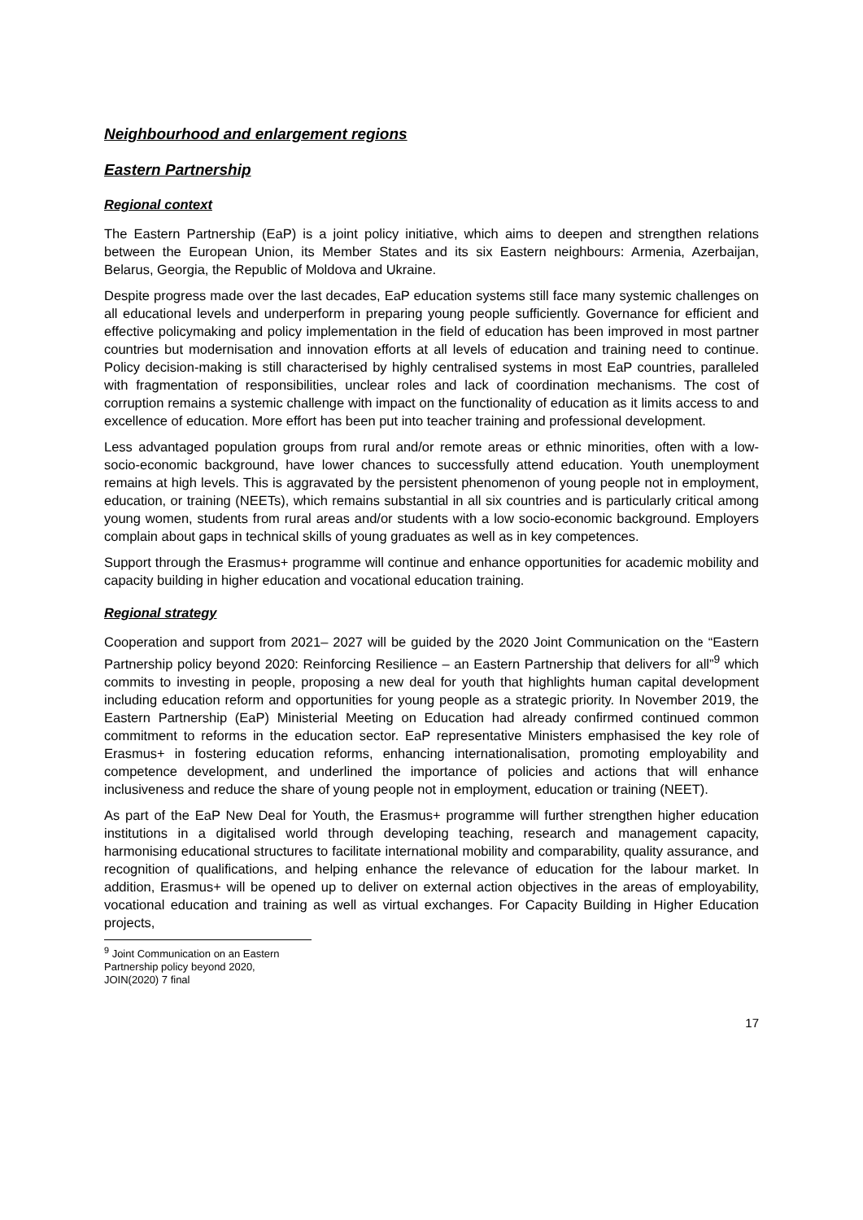Neighbourhood and enlargement regions
Eastern Partnership
Regional context
The Eastern Partnership (EaP) is a joint policy initiative, which aims to deepen and strengthen relations between the European Union, its Member States and its six Eastern neighbours: Armenia, Azerbaijan, Belarus, Georgia, the Republic of Moldova and Ukraine.
Despite progress made over the last decades, EaP education systems still face many systemic challenges on all educational levels and underperform in preparing young people sufficiently. Governance for efficient and effective policymaking and policy implementation in the field of education has been improved in most partner countries but modernisation and innovation efforts at all levels of education and training need to continue. Policy decision-making is still characterised by highly centralised systems in most EaP countries, paralleled with fragmentation of responsibilities, unclear roles and lack of coordination mechanisms. The cost of corruption remains a systemic challenge with impact on the functionality of education as it limits access to and excellence of education. More effort has been put into teacher training and professional development.
Less advantaged population groups from rural and/or remote areas or ethnic minorities, often with a low-socio-economic background, have lower chances to successfully attend education. Youth unemployment remains at high levels. This is aggravated by the persistent phenomenon of young people not in employment, education, or training (NEETs), which remains substantial in all six countries and is particularly critical among young women, students from rural areas and/or students with a low socio-economic background. Employers complain about gaps in technical skills of young graduates as well as in key competences.
Support through the Erasmus+ programme will continue and enhance opportunities for academic mobility and capacity building in higher education and vocational education training.
Regional strategy
Cooperation and support from 2021– 2027 will be guided by the 2020 Joint Communication on the “Eastern Partnership policy beyond 2020: Reinforcing Resilience – an Eastern Partnership that delivers for all”<sup>9</sup> which commits to investing in people, proposing a new deal for youth that highlights human capital development including education reform and opportunities for young people as a strategic priority. In November 2019, the Eastern Partnership (EaP) Ministerial Meeting on Education had already confirmed continued common commitment to reforms in the education sector. EaP representative Ministers emphasised the key role of Erasmus+ in fostering education reforms, enhancing internationalisation, promoting employability and competence development, and underlined the importance of policies and actions that will enhance inclusiveness and reduce the share of young people not in employment, education or training (NEET).
As part of the EaP New Deal for Youth, the Erasmus+ programme will further strengthen higher education institutions in a digitalised world through developing teaching, research and management capacity, harmonising educational structures to facilitate international mobility and comparability, quality assurance, and recognition of qualifications, and helping enhance the relevance of education for the labour market. In addition, Erasmus+ will be opened up to deliver on external action objectives in the areas of employability, vocational education and training as well as virtual exchanges. For Capacity Building in Higher Education projects,
<sup>9</sup> Joint Communication on an Eastern Partnership policy beyond 2020, JOIN(2020) 7 final
17